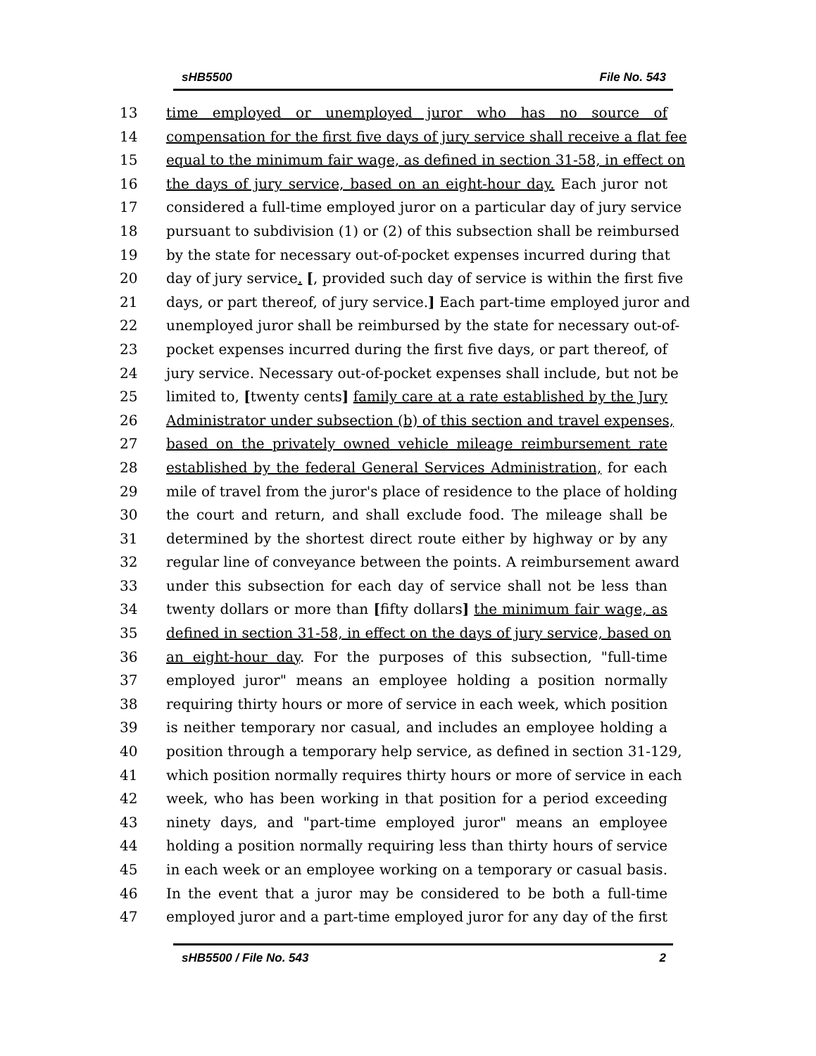sHB5500 File No. 543
13 time employed or unemployed juror who has no source of
14 compensation for the first five days of jury service shall receive a flat fee
15 equal to the minimum fair wage, as defined in section 31-58, in effect on
16 the days of jury service, based on an eight-hour day. Each juror not
17 considered a full-time employed juror on a particular day of jury service
18 pursuant to subdivision (1) or (2) of this subsection shall be reimbursed
19 by the state for necessary out-of-pocket expenses incurred during that
20 day of jury service. [, provided such day of service is within the first five
21 days, or part thereof, of jury service.] Each part-time employed juror and
22 unemployed juror shall be reimbursed by the state for necessary out-of-
23 pocket expenses incurred during the first five days, or part thereof, of
24 jury service. Necessary out-of-pocket expenses shall include, but not be
25 limited to, [twenty cents] family care at a rate established by the Jury
26 Administrator under subsection (b) of this section and travel expenses,
27 based on the privately owned vehicle mileage reimbursement rate
28 established by the federal General Services Administration, for each
29 mile of travel from the juror's place of residence to the place of holding
30 the court and return, and shall exclude food. The mileage shall be
31 determined by the shortest direct route either by highway or by any
32 regular line of conveyance between the points. A reimbursement award
33 under this subsection for each day of service shall not be less than
34 twenty dollars or more than [fifty dollars] the minimum fair wage, as
35 defined in section 31-58, in effect on the days of jury service, based on
36 an eight-hour day. For the purposes of this subsection, "full-time
37 employed juror" means an employee holding a position normally
38 requiring thirty hours or more of service in each week, which position
39 is neither temporary nor casual, and includes an employee holding a
40 position through a temporary help service, as defined in section 31-129,
41 which position normally requires thirty hours or more of service in each
42 week, who has been working in that position for a period exceeding
43 ninety days, and "part-time employed juror" means an employee
44 holding a position normally requiring less than thirty hours of service
45 in each week or an employee working on a temporary or casual basis.
46 In the event that a juror may be considered to be both a full-time
47 employed juror and a part-time employed juror for any day of the first
sHB5500 / File No. 543 2